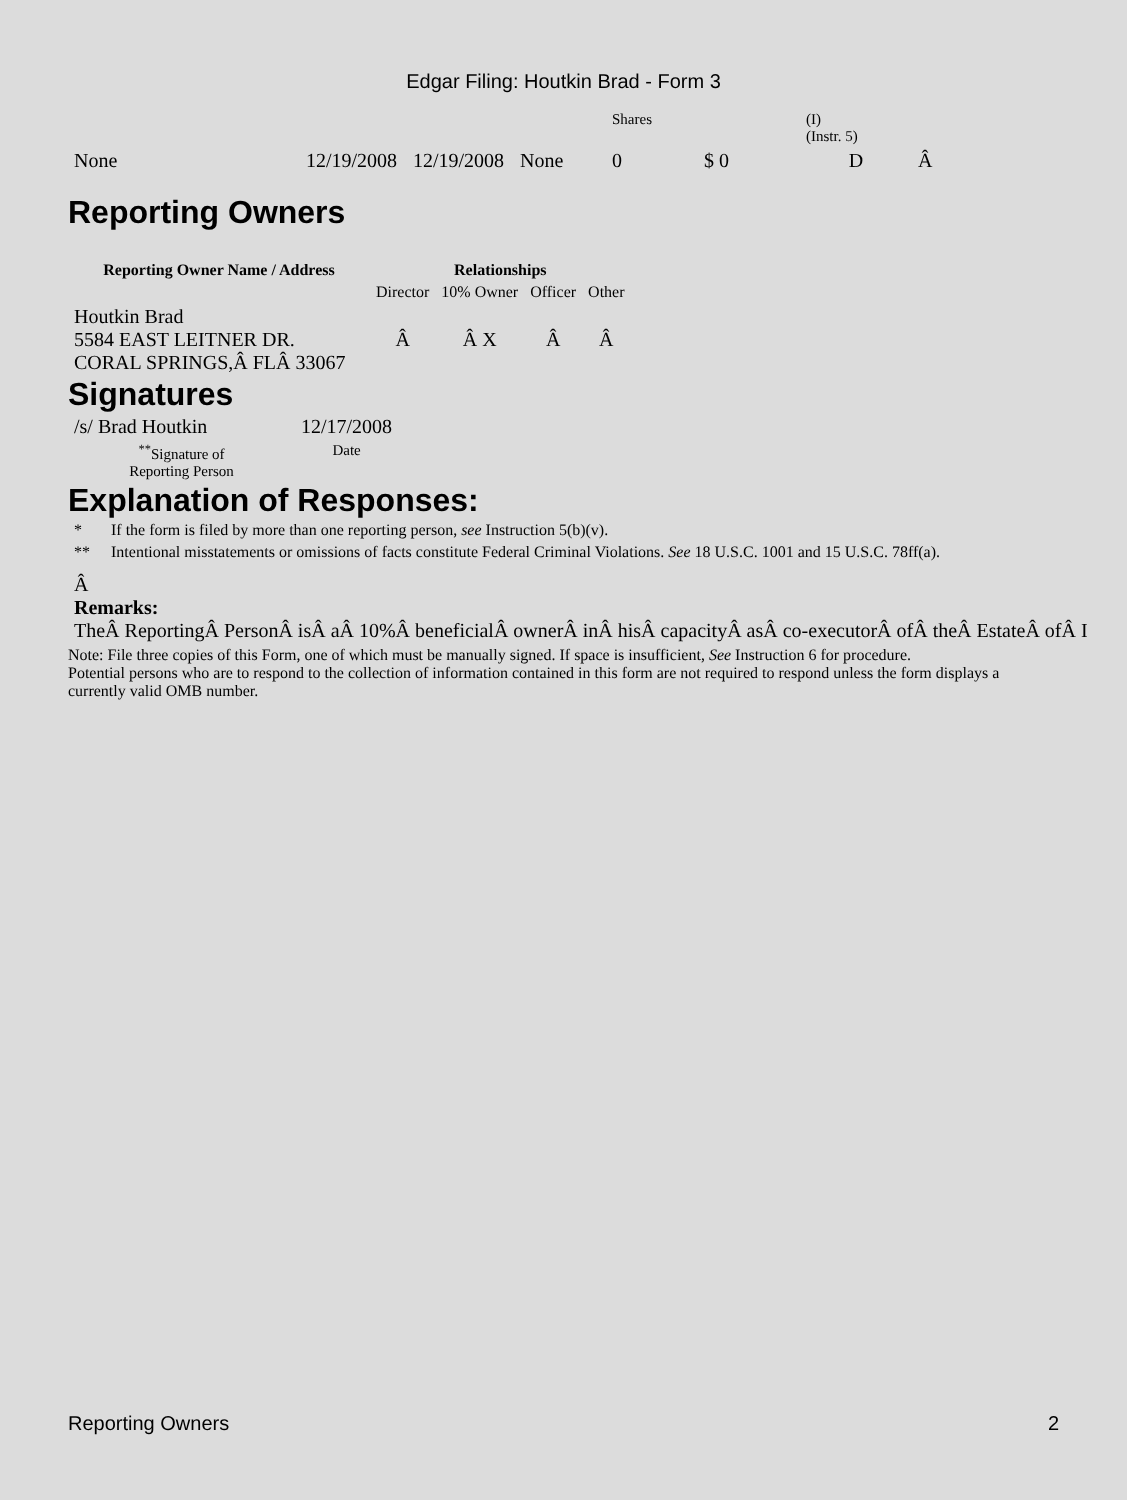Edgar Filing: Houtkin Brad - Form 3
| | | | | Shares | | (I) (Instr. 5) | |
| None | 12/19/2008 | 12/19/2008 | None | 0 | $ 0 | D | Â |
Reporting Owners
| Reporting Owner Name / Address | Relationships | | | |
| --- | --- | --- | --- | --- |
| | Director | 10% Owner | Officer | Other |
| Houtkin Brad 5584 EAST LEITNER DR. CORAL SPRINGS,Â FLÂ 33067 | Â | Â X | Â | Â |
Signatures
| /s/ Brad Houtkin | 12/17/2008 |
| <sup>**</sup> Signature of Reporting Person | Date |
Explanation of Responses:
| * | If the form is filed by more than one reporting person, see Instruction 5(b)(v). |
| ** | Intentional misstatements or omissions of facts constitute Federal Criminal Violations. See 18 U.S.C. 1001 and 15 U.S.C. 78ff(a). |
Â
Remarks:
TheÂ ReportingÂ PersonÂ isÂ aÂ 10%Â beneficialÂ ownerÂ inÂ hisÂ capacityÂ asÂ co-executorÂ ofÂ theÂ EstateÂ ofÂ I
Note: File three copies of this Form, one of which must be manually signed. If space is insufficient, See Instruction 6 for procedure.
Potential persons who are to respond to the collection of information contained in this form are not required to respond unless the form displays a currently valid OMB number.
Reporting Owners 2